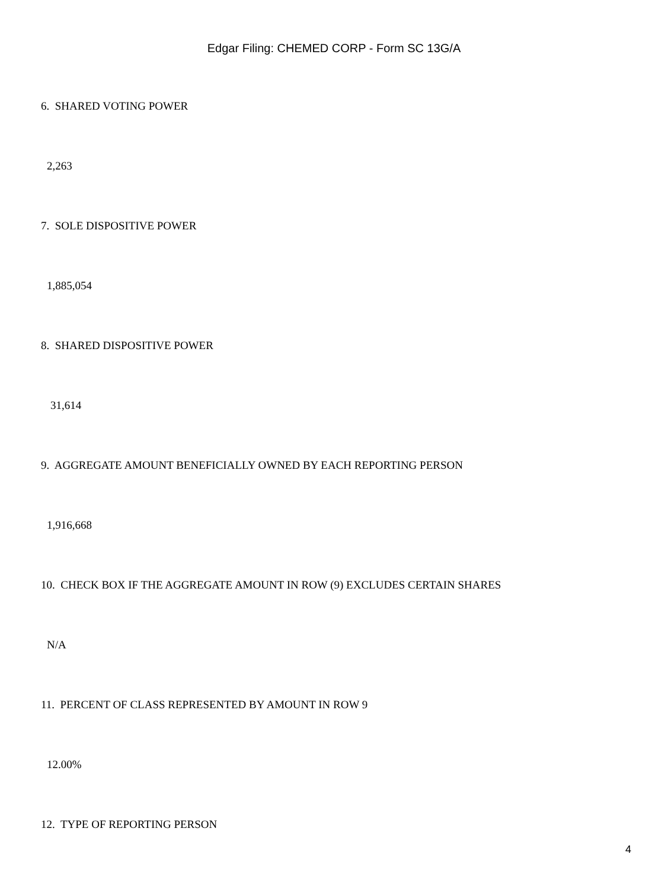Edgar Filing: CHEMED CORP - Form SC 13G/A
6. SHARED VOTING POWER
2,263
7. SOLE DISPOSITIVE POWER
1,885,054
8. SHARED DISPOSITIVE POWER
31,614
9. AGGREGATE AMOUNT BENEFICIALLY OWNED BY EACH REPORTING PERSON
1,916,668
10. CHECK BOX IF THE AGGREGATE AMOUNT IN ROW (9) EXCLUDES CERTAIN SHARES
N/A
11. PERCENT OF CLASS REPRESENTED BY AMOUNT IN ROW 9
12.00%
12. TYPE OF REPORTING PERSON
4